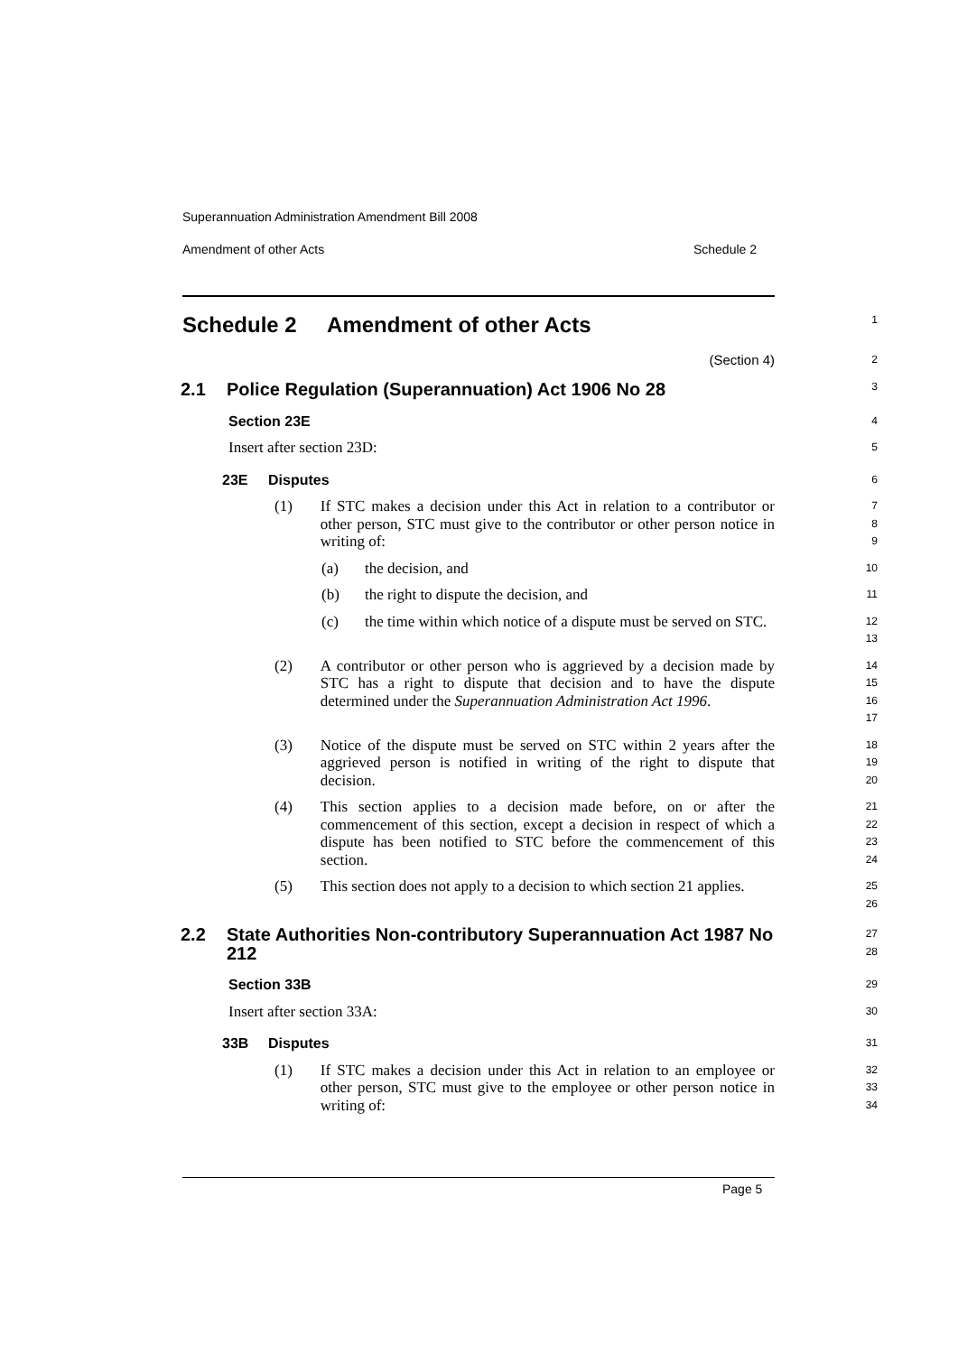Superannuation Administration Amendment Bill 2008
Amendment of other Acts Schedule 2
Schedule 2 Amendment of other Acts
1
(Section 4)
2
2.1 Police Regulation (Superannuation) Act 1906 No 28
3
Section 23E
4
Insert after section 23D:
5
23E Disputes
6
(1) If STC makes a decision under this Act in relation to a contributor or other person, STC must give to the contributor or other person notice in writing of:
7
8
9
(a) the decision, and
10
(b) the right to dispute the decision, and
11
(c) the time within which notice of a dispute must be served on STC.
12
13
(2) A contributor or other person who is aggrieved by a decision made by STC has a right to dispute that decision and to have the dispute determined under the Superannuation Administration Act 1996.
14
15
16
17
(3) Notice of the dispute must be served on STC within 2 years after the aggrieved person is notified in writing of the right to dispute that decision.
18
19
20
(4) This section applies to a decision made before, on or after the commencement of this section, except a decision in respect of which a dispute has been notified to STC before the commencement of this section.
21
22
23
24
(5) This section does not apply to a decision to which section 21 applies.
25
26
2.2 State Authorities Non-contributory Superannuation Act 1987 No 212
27
28
Section 33B
29
Insert after section 33A:
30
33B Disputes
31
(1) If STC makes a decision under this Act in relation to an employee or other person, STC must give to the employee or other person notice in writing of:
32
33
34
Page 5